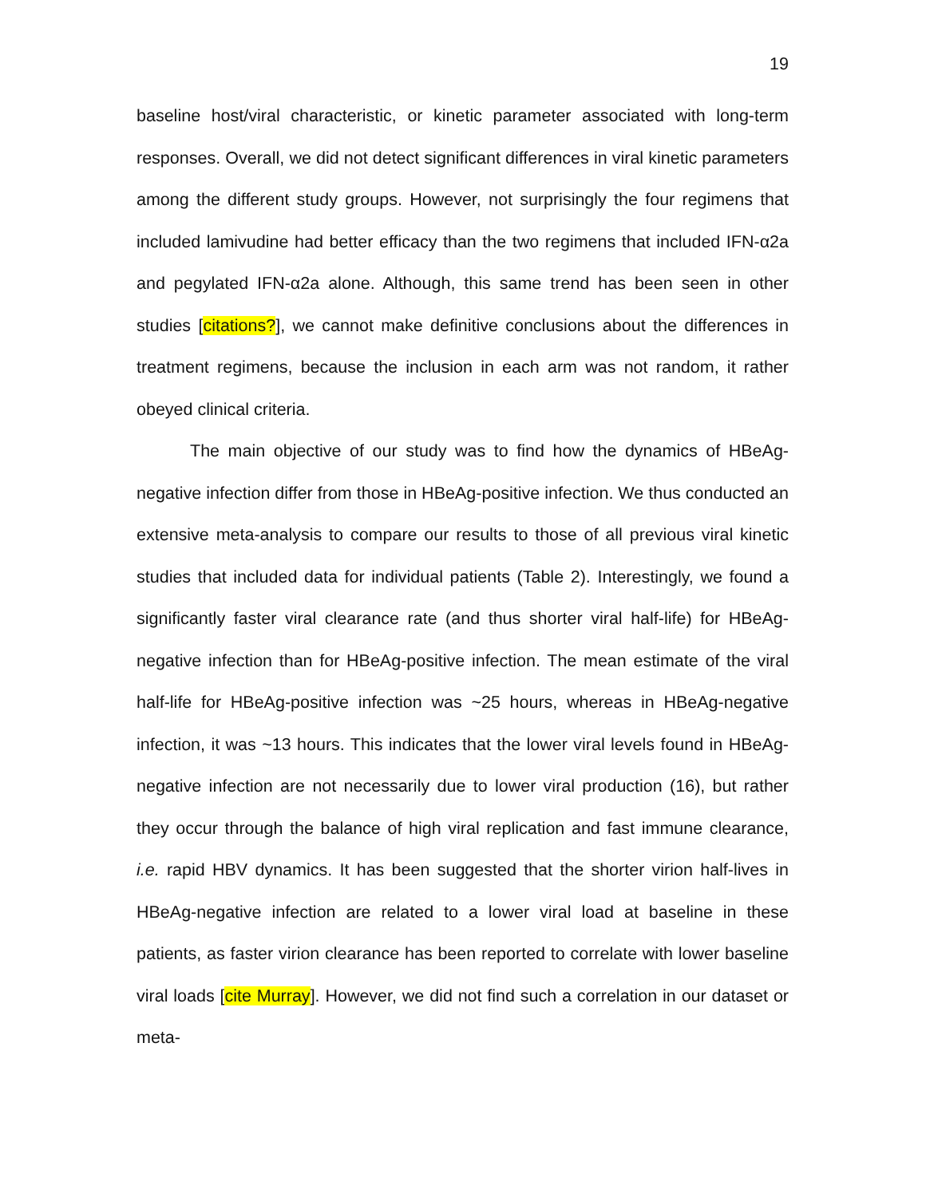19
baseline host/viral characteristic, or kinetic parameter associated with long-term responses. Overall, we did not detect significant differences in viral kinetic parameters among the different study groups. However, not surprisingly the four regimens that included lamivudine had better efficacy than the two regimens that included IFN-α2a and pegylated IFN-α2a alone. Although, this same trend has been seen in other studies [citations?], we cannot make definitive conclusions about the differences in treatment regimens, because the inclusion in each arm was not random, it rather obeyed clinical criteria.
The main objective of our study was to find how the dynamics of HBeAg-negative infection differ from those in HBeAg-positive infection. We thus conducted an extensive meta-analysis to compare our results to those of all previous viral kinetic studies that included data for individual patients (Table 2). Interestingly, we found a significantly faster viral clearance rate (and thus shorter viral half-life) for HBeAg-negative infection than for HBeAg-positive infection. The mean estimate of the viral half-life for HBeAg-positive infection was ~25 hours, whereas in HBeAg-negative infection, it was ~13 hours. This indicates that the lower viral levels found in HBeAg-negative infection are not necessarily due to lower viral production (16), but rather they occur through the balance of high viral replication and fast immune clearance, i.e. rapid HBV dynamics. It has been suggested that the shorter virion half-lives in HBeAg-negative infection are related to a lower viral load at baseline in these patients, as faster virion clearance has been reported to correlate with lower baseline viral loads [cite Murray]. However, we did not find such a correlation in our dataset or meta-